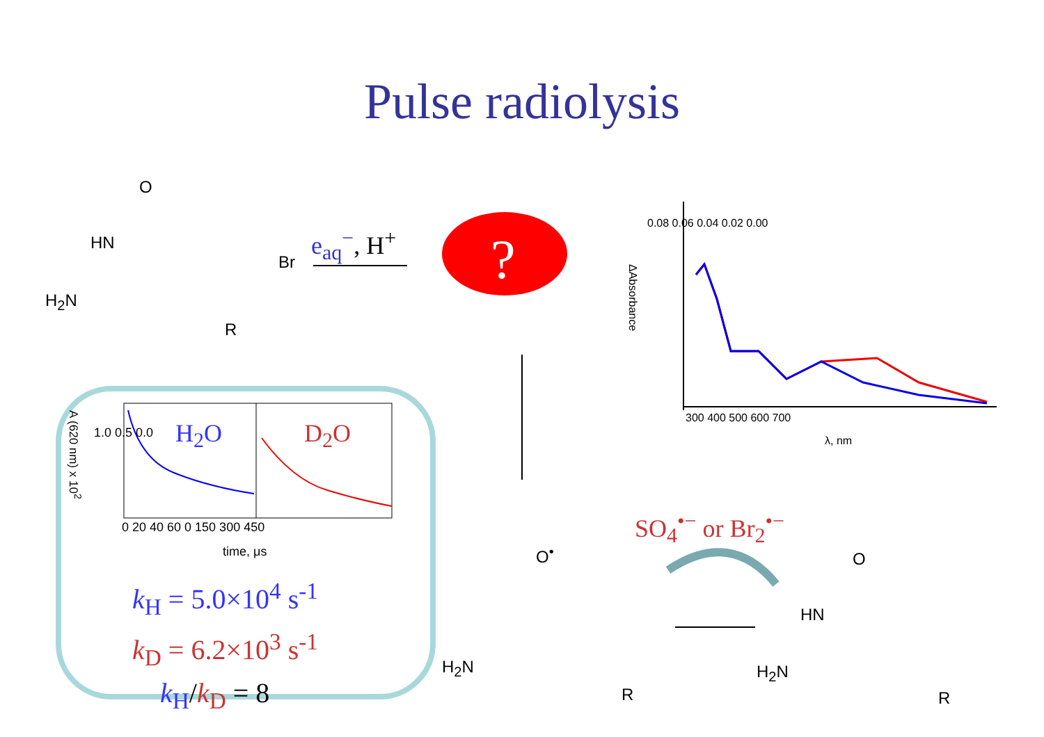Pulse radiolysis
?
HN
H<sub>2</sub>N
O
Br
R
e<sub>aq</sub><sup>−</sup>, H<sup>+</sup>
0.08 0.06 0.04 0.02 0.00
300 400 500 600 700
λ, nm
ΔAbsorbance
H<sub>2</sub>O D<sub>2</sub>O
A (620 nm) x 10<sup>2</sup>
1.0 0.5 0.0
0 20 40 60 0 150 300 450
time, μs
k<sub>H</sub> = 5.0×10<sup>4</sup> s<sup>-1</sup>
k<sub>D</sub> = 6.2×10<sup>3</sup> s<sup>-1</sup>
k<sub>H</sub>/k<sub>D</sub> = 8
SO<sub>4</sub><sup>•−</sup> or Br<sub>2</sub><sup>•−</sup>
O<sup>•</sup>
H<sub>2</sub>N
R
O
HN
H<sub>2</sub>N
R